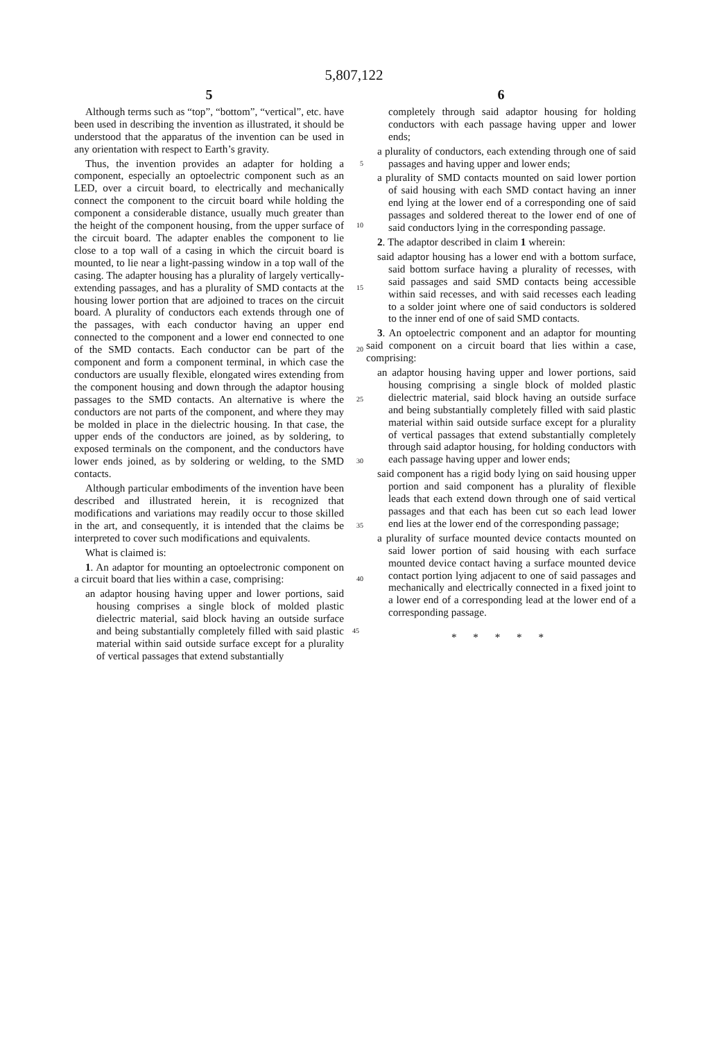5,807,122
5
Although terms such as “top”, “bottom”, “vertical”, etc. have been used in describing the invention as illustrated, it should be understood that the apparatus of the invention can be used in any orientation with respect to Earth’s gravity.
Thus, the invention provides an adapter for holding a 5 component, especially an optoelectric component such as an LED, over a circuit board, to electrically and mechanically connect the component to the circuit board while holding the component a considerable distance, usually much greater than the height of the component housing, from the upper 10 surface of the circuit board. The adapter enables the component to lie close to a top wall of a casing in which the circuit board is mounted, to lie near a light-passing window in a top wall of the casing. The adapter housing has a plurality of largely vertically-extending passages, and has a 15 plurality of SMD contacts at the housing lower portion that are adjoined to traces on the circuit board. A plurality of conductors each extends through one of the passages, with each conductor having an upper end connected to the component and a lower end connected to one of the SMD 20 contacts. Each conductor can be part of the component and form a component terminal, in which case the conductors are usually flexible, elongated wires extending from the component housing and down through the adaptor housing passages to the SMD contacts. An alternative is where the 25 conductors are not parts of the component, and where they may be molded in place in the dielectric housing. In that case, the upper ends of the conductors are joined, as by soldering, to exposed terminals on the component, and the conductors have lower ends joined, as by soldering or 30 welding, to the SMD contacts.
Although particular embodiments of the invention have been described and illustrated herein, it is recognized that modifications and variations may readily occur to those skilled in the art, and consequently, it is intended that the 35 claims be interpreted to cover such modifications and equivalents.
What is claimed is:
1. An adaptor for mounting an optoelectronic component on a circuit board that lies within a case, comprising: 40
an adaptor housing having upper and lower portions, said housing comprises a single block of molded plastic dielectric material, said block having an outside surface and being substantially completely filled with said 45 plastic material within said outside surface except for a plurality of vertical passages that extend substantially
6
completely through said adaptor housing for holding conductors with each passage having upper and lower ends;
a plurality of conductors, each extending through one of said passages and having upper and lower ends;
a plurality of SMD contacts mounted on said lower portion of said housing with each SMD contact having an inner end lying at the lower end of a corresponding one of said passages and soldered thereat to the lower end of one of said conductors lying in the corresponding passage.
2. The adaptor described in claim 1 wherein:
said adaptor housing has a lower end with a bottom surface, said bottom surface having a plurality of recesses, with said passages and said SMD contacts being accessible within said recesses, and with said recesses each leading to a solder joint where one of said conductors is soldered to the inner end of one of said SMD contacts.
3. An optoelectric component and an adaptor for mounting said component on a circuit board that lies within a case, comprising:
an adaptor housing having upper and lower portions, said housing comprising a single block of molded plastic dielectric material, said block having an outside surface and being substantially completely filled with said plastic material within said outside surface except for a plurality of vertical passages that extend substantially completely through said adaptor housing, for holding conductors with each passage having upper and lower ends;
said component has a rigid body lying on said housing upper portion and said component has a plurality of flexible leads that each extend down through one of said vertical passages and that each has been cut so each lead lower end lies at the lower end of the corresponding passage;
a plurality of surface mounted device contacts mounted on said lower portion of said housing with each surface mounted device contact having a surface mounted device contact portion lying adjacent to one of said passages and mechanically and electrically connected in a fixed joint to a lower end of a corresponding lead at the lower end of a corresponding passage.
* * * * *